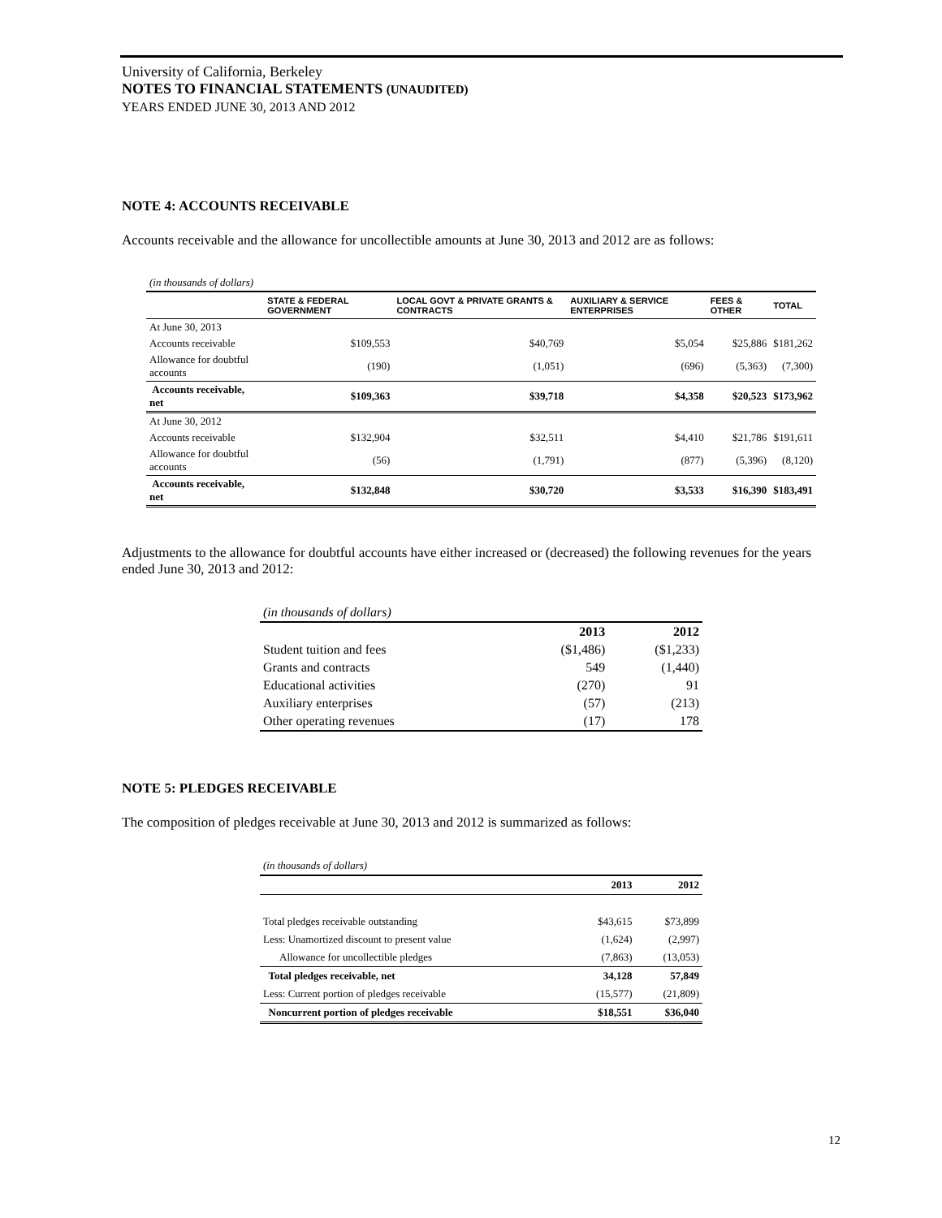University of California, Berkeley
NOTES TO FINANCIAL STATEMENTS (UNAUDITED)
YEARS ENDED JUNE 30, 2013 AND 2012
NOTE 4: ACCOUNTS RECEIVABLE
Accounts receivable and the allowance for uncollectible amounts at June 30, 2013 and 2012 are as follows:
| (in thousands of dollars) | | | | | |
| | STATE & FEDERAL GOVERNMENT | LOCAL GOVT & PRIVATE GRANTS & CONTRACTS | AUXILIARY & SERVICE ENTERPRISES | FEES & OTHER | TOTAL |
| At June 30, 2013 | | | | | |
| Accounts receivable | $109,553 | $40,769 | $5,054 | $25,886 | $181,262 |
| Allowance for doubtful accounts | (190) | (1,051) | (696) | (5,363) | (7,300) |
| Accounts receivable, net | $109,363 | $39,718 | $4,358 | $20,523 | $173,962 |
| At June 30, 2012 | | | | | |
| Accounts receivable | $132,904 | $32,511 | $4,410 | $21,786 | $191,611 |
| Allowance for doubtful accounts | (56) | (1,791) | (877) | (5,396) | (8,120) |
| Accounts receivable, net | $132,848 | $30,720 | $3,533 | $16,390 | $183,491 |
Adjustments to the allowance for doubtful accounts have either increased or (decreased) the following revenues for the years ended June 30, 2013 and 2012:
| (in thousands of dollars) | | |
| | 2013 | 2012 |
| Student tuition and fees | ($1,486) | ($1,233) |
| Grants and contracts | 549 | (1,440) |
| Educational activities | (270) | 91 |
| Auxiliary enterprises | (57) | (213) |
| Other operating revenues | (17) | 178 |
NOTE 5: PLEDGES RECEIVABLE
The composition of pledges receivable at June 30, 2013 and 2012 is summarized as follows:
| (in thousands of dollars) | | |
| | 2013 | 2012 |
| Total pledges receivable outstanding | $43,615 | $73,899 |
| Less: Unamortized discount to present value | (1,624) | (2,997) |
| Allowance for uncollectible pledges | (7,863) | (13,053) |
| Total pledges receivable, net | 34,128 | 57,849 |
| Less: Current portion of pledges receivable | (15,577) | (21,809) |
| Noncurrent portion of pledges receivable | $18,551 | $36,040 |
12